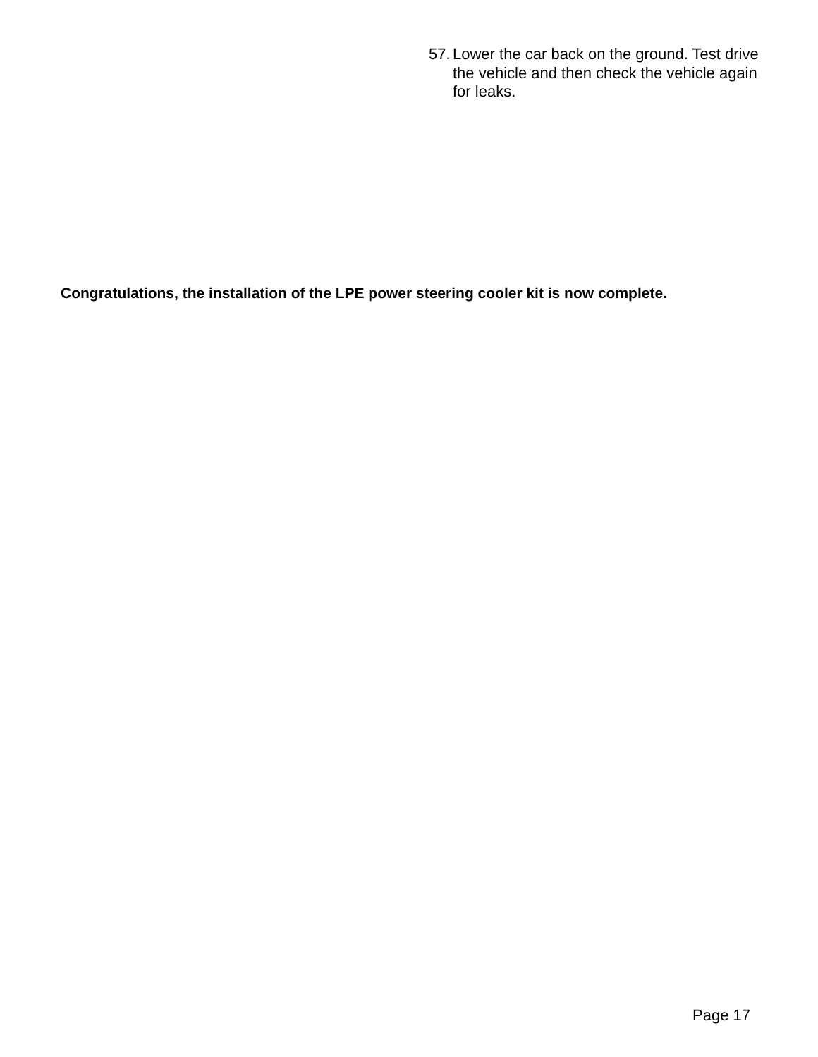57. Lower the car back on the ground. Test drive the vehicle and then check the vehicle again for leaks.
Congratulations, the installation of the LPE power steering cooler kit is now complete.
Page 17